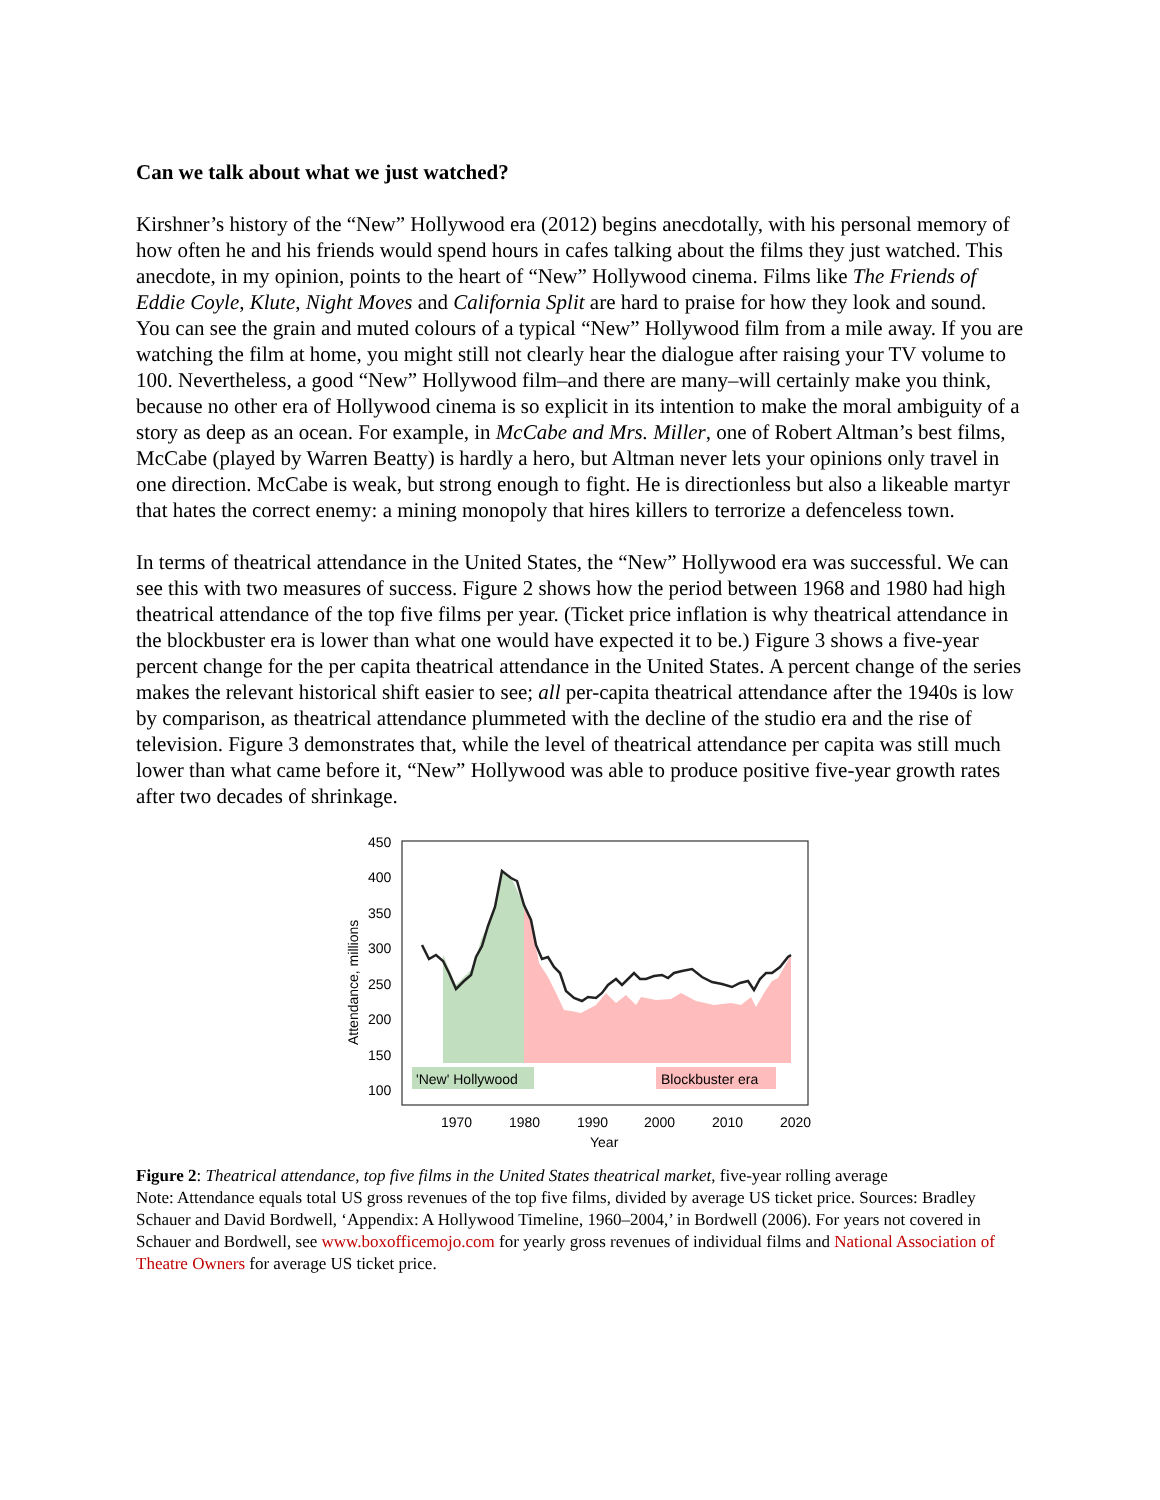Can we talk about what we just watched?
Kirshner’s history of the “New” Hollywood era (2012) begins anecdotally, with his personal memory of how often he and his friends would spend hours in cafes talking about the films they just watched. This anecdote, in my opinion, points to the heart of “New” Hollywood cinema. Films like The Friends of Eddie Coyle, Klute, Night Moves and California Split are hard to praise for how they look and sound. You can see the grain and muted colours of a typical “New” Hollywood film from a mile away. If you are watching the film at home, you might still not clearly hear the dialogue after raising your TV volume to 100. Nevertheless, a good “New” Hollywood film–and there are many–will certainly make you think, because no other era of Hollywood cinema is so explicit in its intention to make the moral ambiguity of a story as deep as an ocean. For example, in McCabe and Mrs. Miller, one of Robert Altman’s best films, McCabe (played by Warren Beatty) is hardly a hero, but Altman never lets your opinions only travel in one direction. McCabe is weak, but strong enough to fight. He is directionless but also a likeable martyr that hates the correct enemy: a mining monopoly that hires killers to terrorize a defenceless town.
In terms of theatrical attendance in the United States, the “New” Hollywood era was successful. We can see this with two measures of success. Figure 2 shows how the period between 1968 and 1980 had high theatrical attendance of the top five films per year. (Ticket price inflation is why theatrical attendance in the blockbuster era is lower than what one would have expected it to be.) Figure 3 shows a five-year percent change for the per capita theatrical attendance in the United States. A percent change of the series makes the relevant historical shift easier to see; all per-capita theatrical attendance after the 1940s is low by comparison, as theatrical attendance plummeted with the decline of the studio era and the rise of television. Figure 3 demonstrates that, while the level of theatrical attendance per capita was still much lower than what came before it, “New” Hollywood was able to produce positive five-year growth rates after two decades of shrinkage.
'New' Hollywood
Blockbuster era
450
400
350
300
250
200
150
100
1970
1980
1990
2000
2010
2020
Year
Attendance, millions
Figure 2: Theatrical attendance, top five films in the United States theatrical market, five-year rolling average
Note: Attendance equals total US gross revenues of the top five films, divided by average US ticket price. Sources: Bradley Schauer and David Bordwell, ‘Appendix: A Hollywood Timeline, 1960–2004,’ in Bordwell (2006). For years not covered in Schauer and Bordwell, see www.boxofficemojo.com for yearly gross revenues of individual films and National Association of Theatre Owners for average US ticket price.